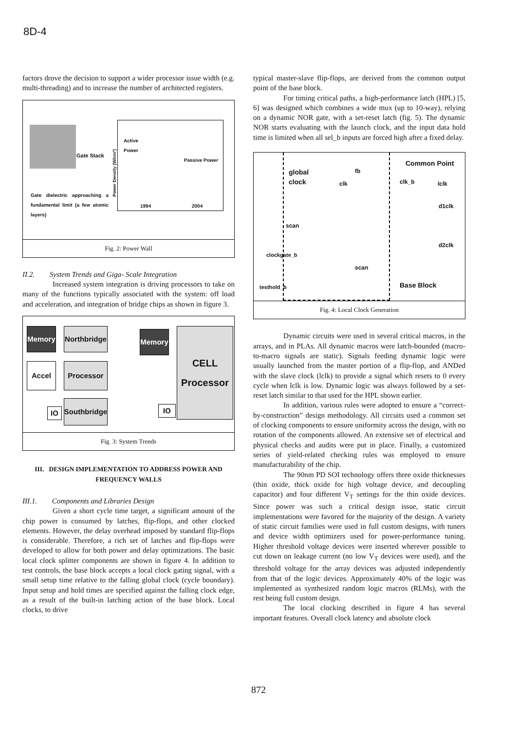8D-4
factors drove the decision to support a wider processor issue width (e.g. multi-threading) and to increase the number of architected registers.
Gate Stack
Gate dielectric approaching a fundamental limit (a few atomic layers)
Active
Power
Passive Power
1994 2004
Power Density (W/cm²)
Fig. 2: Power Wall
II.2. System Trends and Giga- Scale Integration
Increased system integration is driving processors to take on many of the functions typically associated with the system: off load and acceleration, and integration of bridge chips as shown in figure 3.
Memory
Northbridge
Accel Processor
IO
Southbridge
Memory
IO
CELL
Processor
Fig. 3: System Trends
III. DESIGN IMPLEMENTATION TO ADDRESS POWER AND FREQUENCY WALLS
III.1. Components and Libraries Design
Given a short cycle time target, a significant amount of the chip power is consumed by latches, flip-flops, and other clocked elements. However, the delay overhead imposed by standard flip-flops is considerable. Therefore, a rich set of latches and flip-flops were developed to allow for both power and delay optimizations. The basic local clock splitter components are shown in figure 4. In addition to test controls, the base block accepts a local clock gating signal, with a small setup time relative to the falling global clock (cycle boundary). Input setup and hold times are specified against the falling clock edge, as a result of the built-in latching action of the base block. Local clocks, to drive
typical master-slave flip-flops, are derived from the common output point of the base block.
For timing critical paths, a high-performance latch (HPL) [5, 6] was designed which combines a wide mux (up to 10-way), relying on a dynamic NOR gate, with a set-reset latch (fig. 5). The dynamic NOR starts evaluating with the launch clock, and the input data hold time is limited when all sel_b inputs are forced high after a fixed delay.
global
clock
clk
fb
scan
clockgate_b
scan
testhold_b
Common Point
clk_b lclk
d1clk
d2clk
Base Block
Fig. 4: Local Clock Generation
Dynamic circuits were used in several critical macros, in the arrays, and in PLAs. All dynamic macros were latch-bounded (macro-to-macro signals are static). Signals feeding dynamic logic were usually launched from the master portion of a flip-flop, and ANDed with the slave clock (lclk) to provide a signal which resets to 0 every cycle when lclk is low. Dynamic logic was always followed by a set-reset latch similar to that used for the HPL shown earlier.
In addition, various rules were adopted to ensure a “correct-by-construction” design methodology. All circuits used a common set of clocking components to ensure uniformity across the design, with no rotation of the components allowed. An extensive set of electrical and physical checks and audits were put in place. Finally, a customized series of yield-related checking rules was employed to ensure manufacturability of the chip.
The 90nm PD SOI technology offers three oxide thicknesses (thin oxide, thick oxide for high voltage device, and decoupling capacitor) and four different V<sub>T</sub> settings for the thin oxide devices. Since power was such a critical design issue, static circuit implementations were favored for the majority of the design. A variety of static circuit families were used in full custom designs, with tuners and device width optimizers used for power-performance tuning. Higher threshold voltage devices were inserted wherever possible to cut down on leakage current (no low V<sub>T</sub> devices were used), and the threshold voltage for the array devices was adjusted independently from that of the logic devices. Approximately 40% of the logic was implemented as synthesized random logic macros (RLMs), with the rest being full custom design.
The local clocking described in figure 4 has several important features. Overall clock latency and absolute clock
872